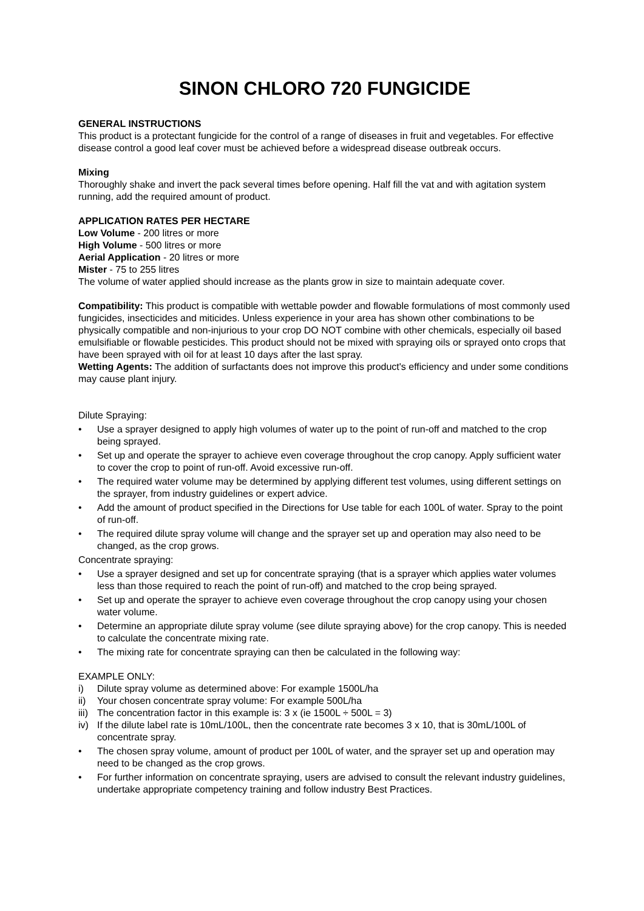SINON CHLORO 720 FUNGICIDE
GENERAL INSTRUCTIONS
This product is a protectant fungicide for the control of a range of diseases in fruit and vegetables. For effective disease control a good leaf cover must be achieved before a widespread disease outbreak occurs.
Mixing
Thoroughly shake and invert the pack several times before opening. Half fill the vat and with agitation system running, add the required amount of product.
APPLICATION RATES PER HECTARE
Low Volume - 200 litres or more
High Volume - 500 litres or more
Aerial Application - 20 litres or more
Mister - 75 to 255 litres
The volume of water applied should increase as the plants grow in size to maintain adequate cover.
Compatibility: This product is compatible with wettable powder and flowable formulations of most commonly used fungicides, insecticides and miticides. Unless experience in your area has shown other combinations to be physically compatible and non-injurious to your crop DO NOT combine with other chemicals, especially oil based emulsifiable or flowable pesticides. This product should not be mixed with spraying oils or sprayed onto crops that have been sprayed with oil for at least 10 days after the last spray.
Wetting Agents: The addition of surfactants does not improve this product's efficiency and under some conditions may cause plant injury.
Dilute Spraying:
• Use a sprayer designed to apply high volumes of water up to the point of run-off and matched to the crop being sprayed.
• Set up and operate the sprayer to achieve even coverage throughout the crop canopy. Apply sufficient water to cover the crop to point of run-off. Avoid excessive run-off.
• The required water volume may be determined by applying different test volumes, using different settings on the sprayer, from industry guidelines or expert advice.
• Add the amount of product specified in the Directions for Use table for each 100L of water. Spray to the point of run-off.
• The required dilute spray volume will change and the sprayer set up and operation may also need to be changed, as the crop grows.
Concentrate spraying:
• Use a sprayer designed and set up for concentrate spraying (that is a sprayer which applies water volumes less than those required to reach the point of run-off) and matched to the crop being sprayed.
• Set up and operate the sprayer to achieve even coverage throughout the crop canopy using your chosen water volume.
• Determine an appropriate dilute spray volume (see dilute spraying above) for the crop canopy. This is needed to calculate the concentrate mixing rate.
• The mixing rate for concentrate spraying can then be calculated in the following way:
EXAMPLE ONLY:
i) Dilute spray volume as determined above: For example 1500L/ha
ii) Your chosen concentrate spray volume: For example 500L/ha
iii) The concentration factor in this example is: 3 x (ie 1500L ÷ 500L = 3)
iv) If the dilute label rate is 10mL/100L, then the concentrate rate becomes 3 x 10, that is 30mL/100L of concentrate spray.
• The chosen spray volume, amount of product per 100L of water, and the sprayer set up and operation may need to be changed as the crop grows.
• For further information on concentrate spraying, users are advised to consult the relevant industry guidelines, undertake appropriate competency training and follow industry Best Practices.